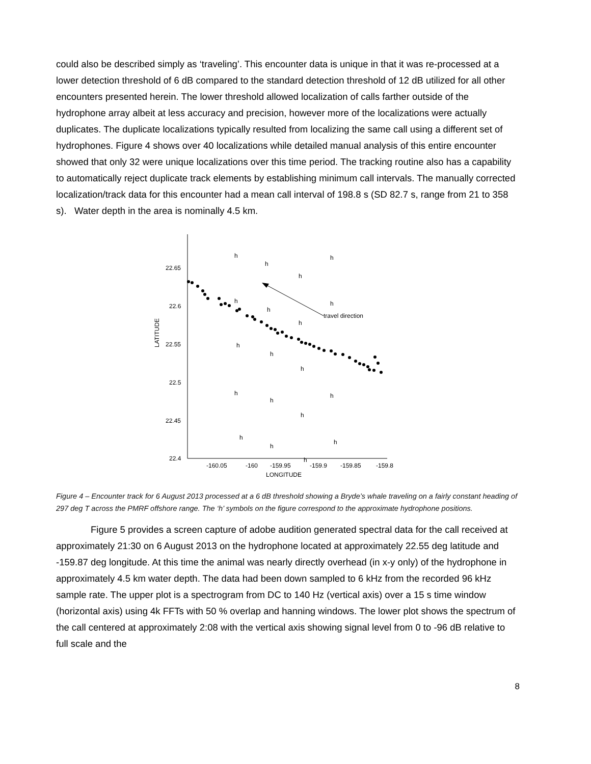could also be described simply as ‘traveling’. This encounter data is unique in that it was re-processed at a lower detection threshold of 6 dB compared to the standard detection threshold of 12 dB utilized for all other encounters presented herein. The lower threshold allowed localization of calls farther outside of the hydrophone array albeit at less accuracy and precision, however more of the localizations were actually duplicates. The duplicate localizations typically resulted from localizing the same call using a different set of hydrophones. Figure 4 shows over 40 localizations while detailed manual analysis of this entire encounter showed that only 32 were unique localizations over this time period. The tracking routine also has a capability to automatically reject duplicate track elements by establishing minimum call intervals. The manually corrected localization/track data for this encounter had a mean call interval of 198.8 s (SD 82.7 s, range from 21 to 358 s). Water depth in the area is nominally 4.5 km.
LATITUDE
22.65
22.6
22.55
22.5
22.45
22.4
-160.05
-160
-159.95
-159.9
-159.85
-159.8
LONGITUDE
h
h
h
h
h
h
h
h
h
h
h
h
h
h
h
h
h
h
h
travel direction
Figure 4 – Encounter track for 6 August 2013 processed at a 6 dB threshold showing a Bryde’s whale traveling on a fairly constant heading of 297 deg T across the PMRF offshore range. The ‘h’ symbols on the figure correspond to the approximate hydrophone positions.
Figure 5 provides a screen capture of adobe audition generated spectral data for the call received at approximately 21:30 on 6 August 2013 on the hydrophone located at approximately 22.55 deg latitude and -159.87 deg longitude. At this time the animal was nearly directly overhead (in x-y only) of the hydrophone in approximately 4.5 km water depth. The data had been down sampled to 6 kHz from the recorded 96 kHz sample rate. The upper plot is a spectrogram from DC to 140 Hz (vertical axis) over a 15 s time window (horizontal axis) using 4k FFTs with 50 % overlap and hanning windows. The lower plot shows the spectrum of the call centered at approximately 2:08 with the vertical axis showing signal level from 0 to -96 dB relative to full scale and the
8